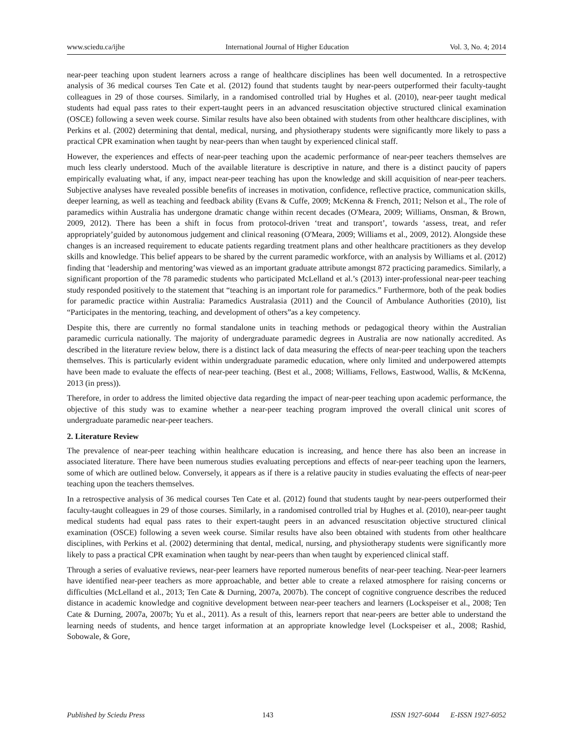www.sciedu.ca/ijhe International Journal of Higher Education Vol. 3, No. 4; 2014
near-peer teaching upon student learners across a range of healthcare disciplines has been well documented. In a retrospective analysis of 36 medical courses Ten Cate et al. (2012) found that students taught by near-peers outperformed their faculty-taught colleagues in 29 of those courses. Similarly, in a randomised controlled trial by Hughes et al. (2010), near-peer taught medical students had equal pass rates to their expert-taught peers in an advanced resuscitation objective structured clinical examination (OSCE) following a seven week course. Similar results have also been obtained with students from other healthcare disciplines, with Perkins et al. (2002) determining that dental, medical, nursing, and physiotherapy students were significantly more likely to pass a practical CPR examination when taught by near-peers than when taught by experienced clinical staff.
However, the experiences and effects of near-peer teaching upon the academic performance of near-peer teachers themselves are much less clearly understood. Much of the available literature is descriptive in nature, and there is a distinct paucity of papers empirically evaluating what, if any, impact near-peer teaching has upon the knowledge and skill acquisition of near-peer teachers. Subjective analyses have revealed possible benefits of increases in motivation, confidence, reflective practice, communication skills, deeper learning, as well as teaching and feedback ability (Evans & Cuffe, 2009; McKenna & French, 2011; Nelson et al., The role of paramedics within Australia has undergone dramatic change within recent decades (O'Meara, 2009; Williams, Onsman, & Brown, 2009, 2012). There has been a shift in focus from protocol-driven ‘treat and transport’, towards ‘assess, treat, and refer appropriately’guided by autonomous judgement and clinical reasoning (O'Meara, 2009; Williams et al., 2009, 2012). Alongside these changes is an increased requirement to educate patients regarding treatment plans and other healthcare practitioners as they develop skills and knowledge. This belief appears to be shared by the current paramedic workforce, with an analysis by Williams et al. (2012) finding that ‘leadership and mentoring’was viewed as an important graduate attribute amongst 872 practicing paramedics. Similarly, a significant proportion of the 78 paramedic students who participated McLelland et al.’s (2013) inter-professional near-peer teaching study responded positively to the statement that “teaching is an important role for paramedics.” Furthermore, both of the peak bodies for paramedic practice within Australia: Paramedics Australasia (2011) and the Council of Ambulance Authorities (2010), list “Participates in the mentoring, teaching, and development of others”as a key competency.
Despite this, there are currently no formal standalone units in teaching methods or pedagogical theory within the Australian paramedic curricula nationally. The majority of undergraduate paramedic degrees in Australia are now nationally accredited. As described in the literature review below, there is a distinct lack of data measuring the effects of near-peer teaching upon the teachers themselves. This is particularly evident within undergraduate paramedic education, where only limited and underpowered attempts have been made to evaluate the effects of near-peer teaching. (Best et al., 2008; Williams, Fellows, Eastwood, Wallis, & McKenna, 2013 (in press)).
Therefore, in order to address the limited objective data regarding the impact of near-peer teaching upon academic performance, the objective of this study was to examine whether a near-peer teaching program improved the overall clinical unit scores of undergraduate paramedic near-peer teachers.
2. Literature Review
The prevalence of near-peer teaching within healthcare education is increasing, and hence there has also been an increase in associated literature. There have been numerous studies evaluating perceptions and effects of near-peer teaching upon the learners, some of which are outlined below. Conversely, it appears as if there is a relative paucity in studies evaluating the effects of near-peer teaching upon the teachers themselves.
In a retrospective analysis of 36 medical courses Ten Cate et al. (2012) found that students taught by near-peers outperformed their faculty-taught colleagues in 29 of those courses. Similarly, in a randomised controlled trial by Hughes et al. (2010), near-peer taught medical students had equal pass rates to their expert-taught peers in an advanced resuscitation objective structured clinical examination (OSCE) following a seven week course. Similar results have also been obtained with students from other healthcare disciplines, with Perkins et al. (2002) determining that dental, medical, nursing, and physiotherapy students were significantly more likely to pass a practical CPR examination when taught by near-peers than when taught by experienced clinical staff.
Through a series of evaluative reviews, near-peer learners have reported numerous benefits of near-peer teaching. Near-peer learners have identified near-peer teachers as more approachable, and better able to create a relaxed atmosphere for raising concerns or difficulties (McLelland et al., 2013; Ten Cate & Durning, 2007a, 2007b). The concept of cognitive congruence describes the reduced distance in academic knowledge and cognitive development between near-peer teachers and learners (Lockspeiser et al., 2008; Ten Cate & Durning, 2007a, 2007b; Yu et al., 2011). As a result of this, learners report that near-peers are better able to understand the learning needs of students, and hence target information at an appropriate knowledge level (Lockspeiser et al., 2008; Rashid, Sobowale, & Gore,
Published by Sciedu Press 143 ISSN 1927-6044 E-ISSN 1927-6052